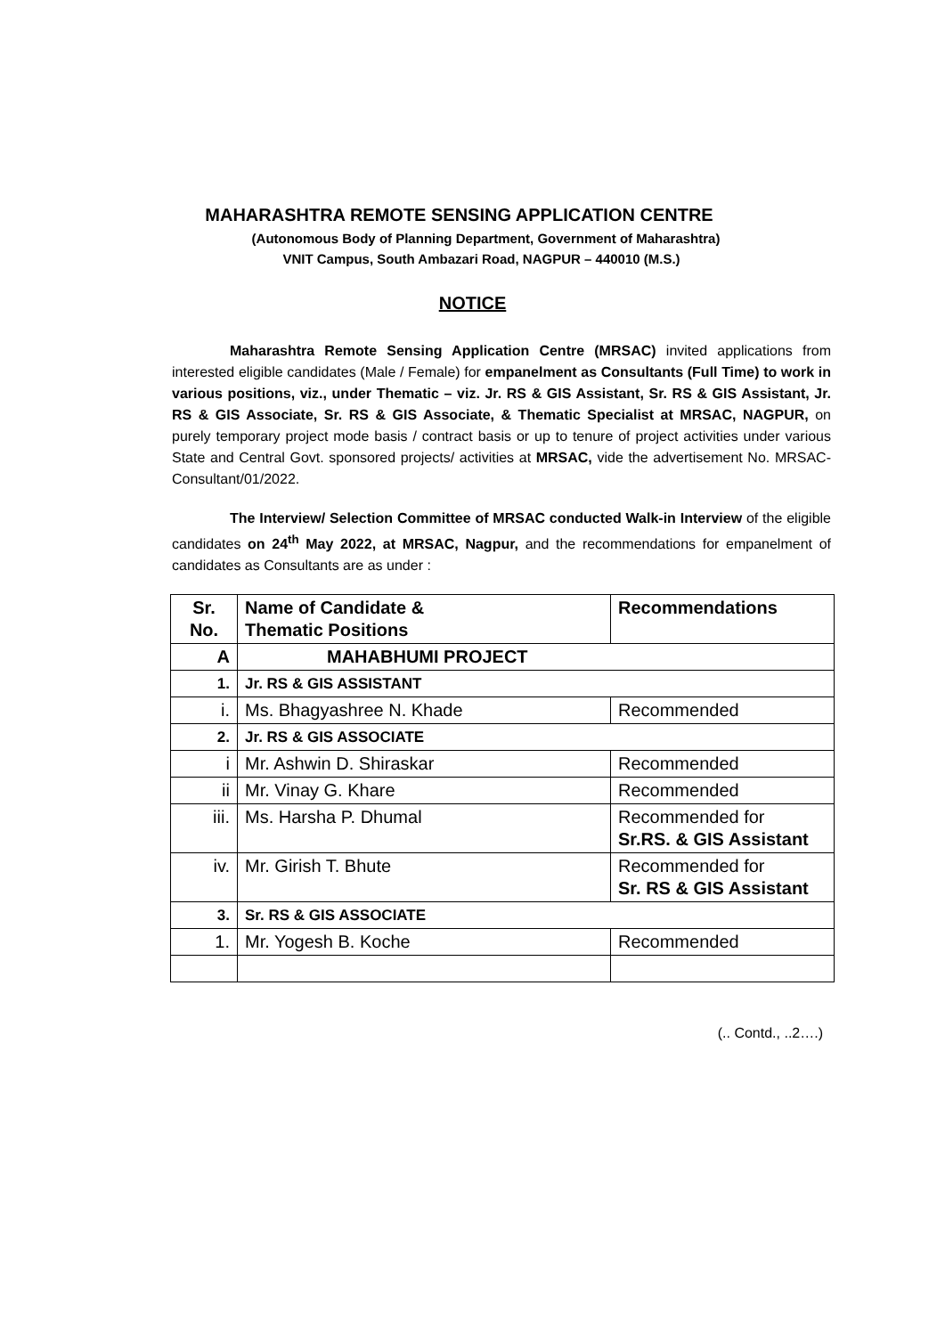MAHARASHTRA REMOTE SENSING APPLICATION CENTRE
(Autonomous Body of Planning Department, Government of Maharashtra)
VNIT Campus, South Ambazari Road, NAGPUR – 440010 (M.S.)
NOTICE
Maharashtra Remote Sensing Application Centre (MRSAC) invited applications from interested eligible candidates (Male / Female) for empanelment as Consultants (Full Time) to work in various positions, viz., under Thematic – viz. Jr. RS & GIS Assistant, Sr. RS & GIS Assistant, Jr. RS & GIS Associate, Sr. RS & GIS Associate, & Thematic Specialist at MRSAC, NAGPUR, on purely temporary project mode basis / contract basis or up to tenure of project activities under various State and Central Govt. sponsored projects/ activities at MRSAC, vide the advertisement No. MRSAC-Consultant/01/2022.
The Interview/ Selection Committee of MRSAC conducted Walk-in Interview of the eligible candidates on 24<sup>th</sup> May 2022, at MRSAC, Nagpur, and the recommendations for empanelment of candidates as Consultants are as under :
| Sr. No. | Name of Candidate & Thematic Positions | Recommendations |
| A | MAHABHUMI PROJECT | |
| 1. | Jr. RS & GIS ASSISTANT | |
| i. | Ms. Bhagyashree N. Khade | Recommended |
| 2. | Jr. RS & GIS ASSOCIATE | |
| i | Mr. Ashwin D. Shiraskar | Recommended |
| ii | Mr. Vinay G. Khare | Recommended |
| iii. | Ms. Harsha P. Dhumal | Recommended for Sr.RS. & GIS Assistant |
| iv. | Mr. Girish T. Bhute | Recommended for Sr. RS & GIS Assistant |
| 3. | Sr. RS & GIS ASSOCIATE | |
| 1. | Mr. Yogesh B. Koche | Recommended |
(.. Contd., ..2….)